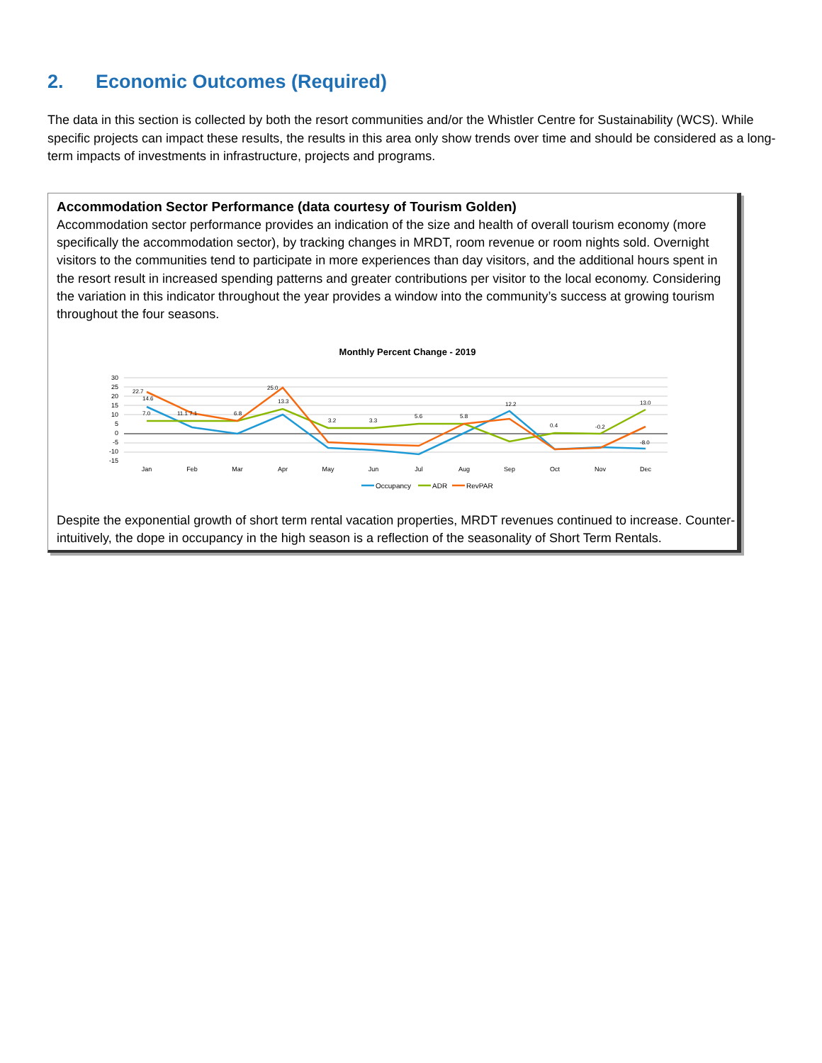2. Economic Outcomes (Required)
The data in this section is collected by both the resort communities and/or the Whistler Centre for Sustainability (WCS). While specific projects can impact these results, the results in this area only show trends over time and should be considered as a long-term impacts of investments in infrastructure, projects and programs.
Accommodation Sector Performance (data courtesy of Tourism Golden)
Accommodation sector performance provides an indication of the size and health of overall tourism economy (more specifically the accommodation sector), by tracking changes in MRDT, room revenue or room nights sold. Overnight visitors to the communities tend to participate in more experiences than day visitors, and the additional hours spent in the resort result in increased spending patterns and greater contributions per visitor to the local economy. Considering the variation in this indicator throughout the year provides a window into the community’s success at growing tourism throughout the four seasons.
Monthly Percent Change - 2019
30
25
20
15
10
5
0
-5
-10
-15
Jan
Feb
Mar
Apr
May
Jun
Jul
Aug
Sep
Oct
Nov
Dec
22.7
14.6
7.0
11.1 7.1
6.8
25.0
13.3
3.2
3.3
5.6
5.8
12.2
0.4
-0.2
13.0
-8.0
Occupancy
ADR
RevPAR
Despite the exponential growth of short term rental vacation properties, MRDT revenues continued to increase. Counter-intuitively, the dope in occupancy in the high season is a reflection of the seasonality of Short Term Rentals.